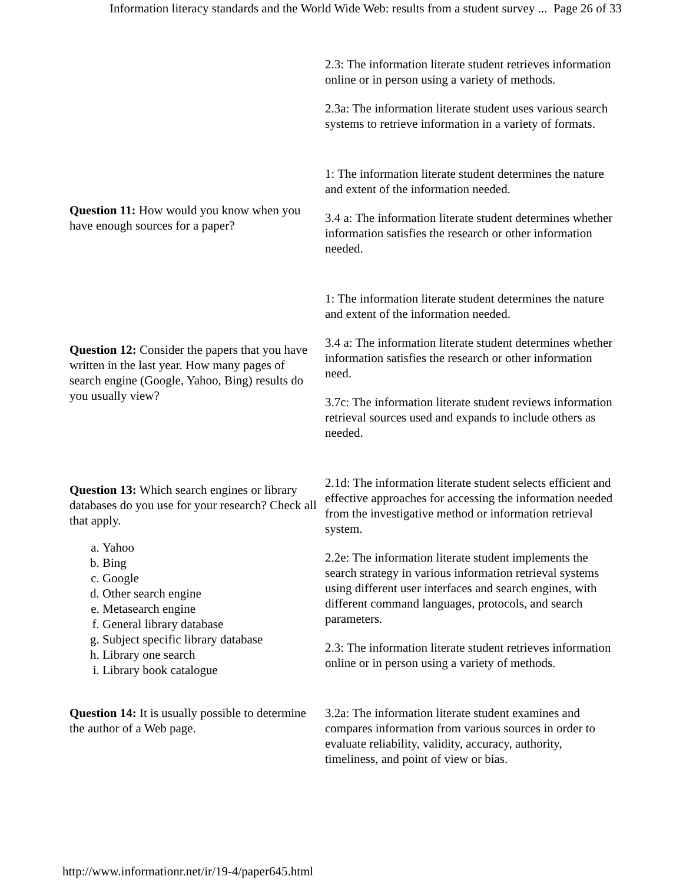Information literacy standards and the World Wide Web: results from a student survey ... Page 26 of 33
| | 2.3: The information literate student retrieves information online or in person using a variety of methods. 2.3a: The information literate student uses various search systems to retrieve information in a variety of formats. |
| Question 11: How would you know when you have enough sources for a paper? | 1: The information literate student determines the nature and extent of the information needed. 3.4 a: The information literate student determines whether information satisfies the research or other information needed. |
| Question 12: Consider the papers that you have written in the last year. How many pages of search engine (Google, Yahoo, Bing) results do you usually view? | 1: The information literate student determines the nature and extent of the information needed. 3.4 a: The information literate student determines whether information satisfies the research or other information need. 3.7c: The information literate student reviews information retrieval sources used and expands to include others as needed. |
| Question 13: Which search engines or library databases do you use for your research? Check all that apply. a. Yahoo b. Bing c. Google d. Other search engine e. Metasearch engine f. General library database g. Subject specific library database h. Library one search i. Library book catalogue | 2.1d: The information literate student selects efficient and effective approaches for accessing the information needed from the investigative method or information retrieval system. 2.2e: The information literate student implements the search strategy in various information retrieval systems using different user interfaces and search engines, with different command languages, protocols, and search parameters. 2.3: The information literate student retrieves information online or in person using a variety of methods. |
| Question 14: It is usually possible to determine the author of a Web page. | 3.2a: The information literate student examines and compares information from various sources in order to evaluate reliability, validity, accuracy, authority, timeliness, and point of view or bias. |
http://www.informationr.net/ir/19-4/paper645.html